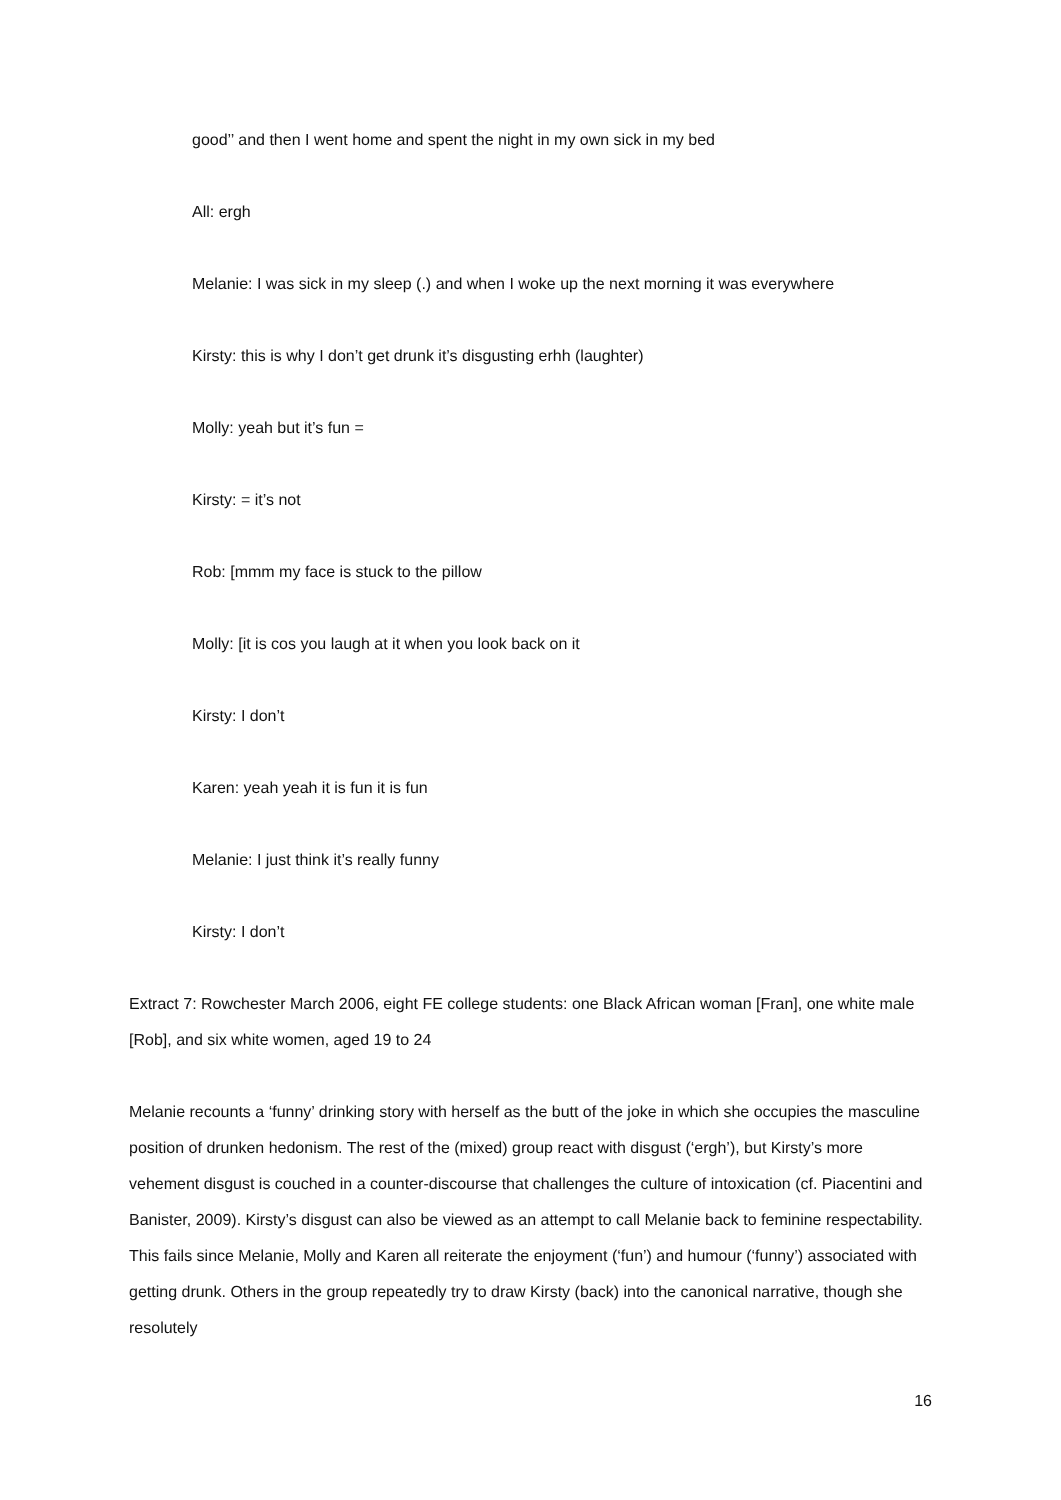good’’ and then I went home and spent the night in my own sick in my bed
All: ergh
Melanie: I was sick in my sleep (.) and when I woke up the next morning it was everywhere
Kirsty: this is why I don’t get drunk it’s disgusting erhh (laughter)
Molly: yeah but it’s fun =
Kirsty: = it’s not
Rob: [mmm my face is stuck to the pillow
Molly: [it is cos you laugh at it when you look back on it
Kirsty: I don’t
Karen: yeah yeah it is fun it is fun
Melanie: I just think it’s really funny
Kirsty: I don’t
Extract 7: Rowchester March 2006, eight FE college students: one Black African woman [Fran], one white male [Rob], and six white women, aged 19 to 24
Melanie recounts a ‘funny’ drinking story with herself as the butt of the joke in which she occupies the masculine position of drunken hedonism. The rest of the (mixed) group react with disgust (‘ergh’), but Kirsty’s more vehement disgust is couched in a counter-discourse that challenges the culture of intoxication (cf. Piacentini and Banister, 2009). Kirsty’s disgust can also be viewed as an attempt to call Melanie back to feminine respectability. This fails since Melanie, Molly and Karen all reiterate the enjoyment (‘fun’) and humour (‘funny’) associated with getting drunk. Others in the group repeatedly try to draw Kirsty (back) into the canonical narrative, though she resolutely
16